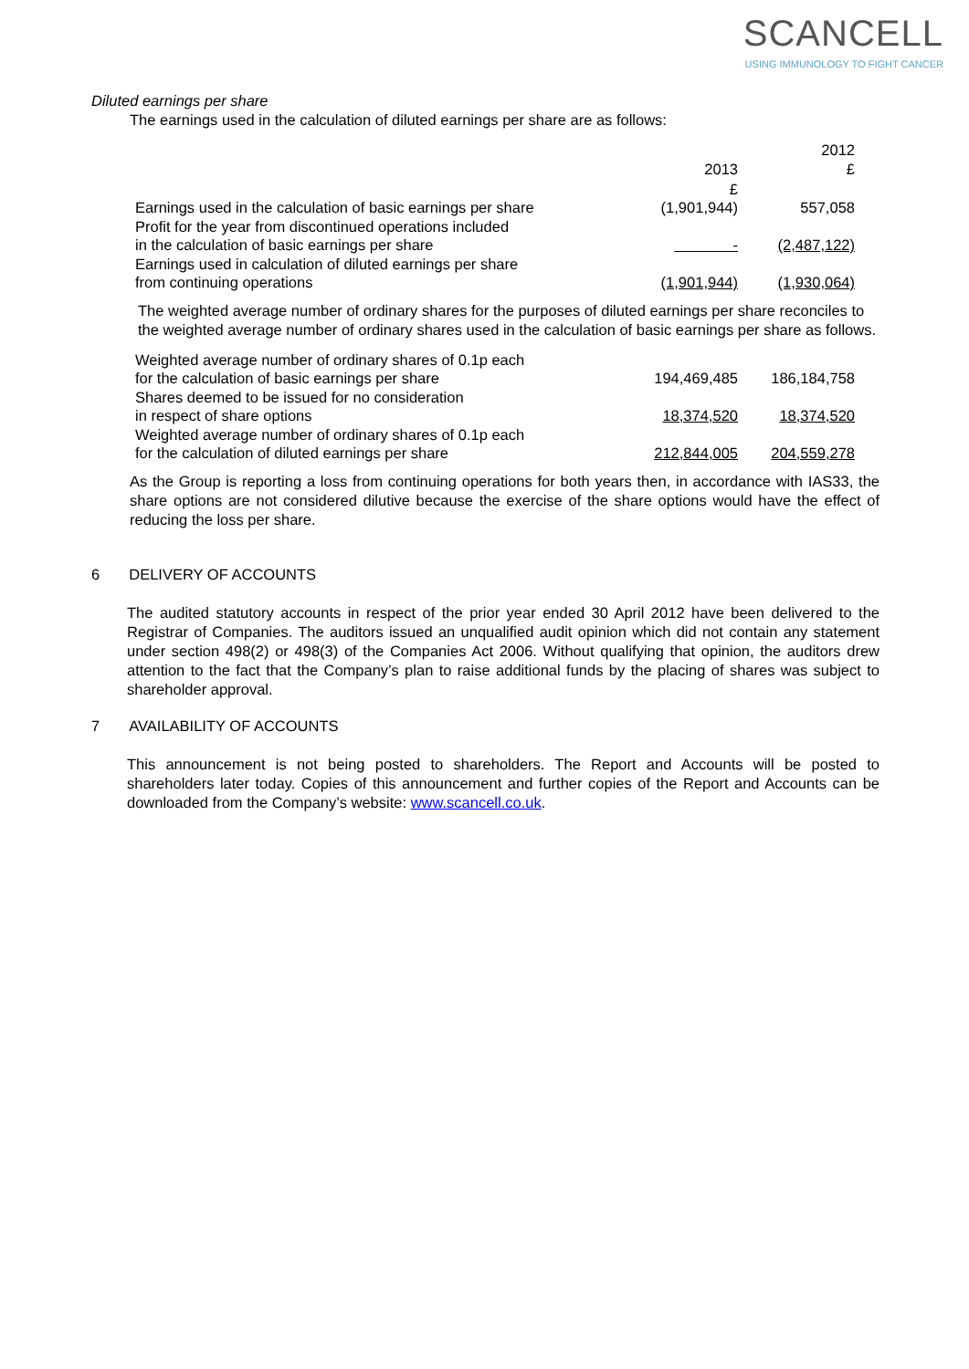SCANCELL
USING IMMUNOLOGY TO FIGHT CANCER
Diluted earnings per share
The earnings used in the calculation of diluted earnings per share are as follows:
| | 2013 | 2012 £ |
| | £ | |
| Earnings used in the calculation of basic earnings per share | (1,901,944) | 557,058 |
| Profit for the year from discontinued operations included in the calculation of basic earnings per share | - | (2,487,122) |
| Earnings used in calculation of diluted earnings per share from continuing operations | (1,901,944) | (1,930,064) |
The weighted average number of ordinary shares for the purposes of diluted earnings per share reconciles to the weighted average number of ordinary shares used in the calculation of basic earnings per share as follows.
| Weighted average number of ordinary shares of 0.1p each for the calculation of basic earnings per share | 194,469,485 | 186,184,758 |
| Shares deemed to be issued for no consideration in respect of share options | 18,374,520 | 18,374,520 |
| Weighted average number of ordinary shares of 0.1p each for the calculation of diluted earnings per share | 212,844,005 | 204,559,278 |
As the Group is reporting a loss from continuing operations for both years then, in accordance with IAS33, the share options are not considered dilutive because the exercise of the share options would have the effect of reducing the loss per share.
6 DELIVERY OF ACCOUNTS
The audited statutory accounts in respect of the prior year ended 30 April 2012 have been delivered to the Registrar of Companies. The auditors issued an unqualified audit opinion which did not contain any statement under section 498(2) or 498(3) of the Companies Act 2006. Without qualifying that opinion, the auditors drew attention to the fact that the Company’s plan to raise additional funds by the placing of shares was subject to shareholder approval.
7 AVAILABILITY OF ACCOUNTS
This announcement is not being posted to shareholders. The Report and Accounts will be posted to shareholders later today. Copies of this announcement and further copies of the Report and Accounts can be downloaded from the Company’s website: www.scancell.co.uk.